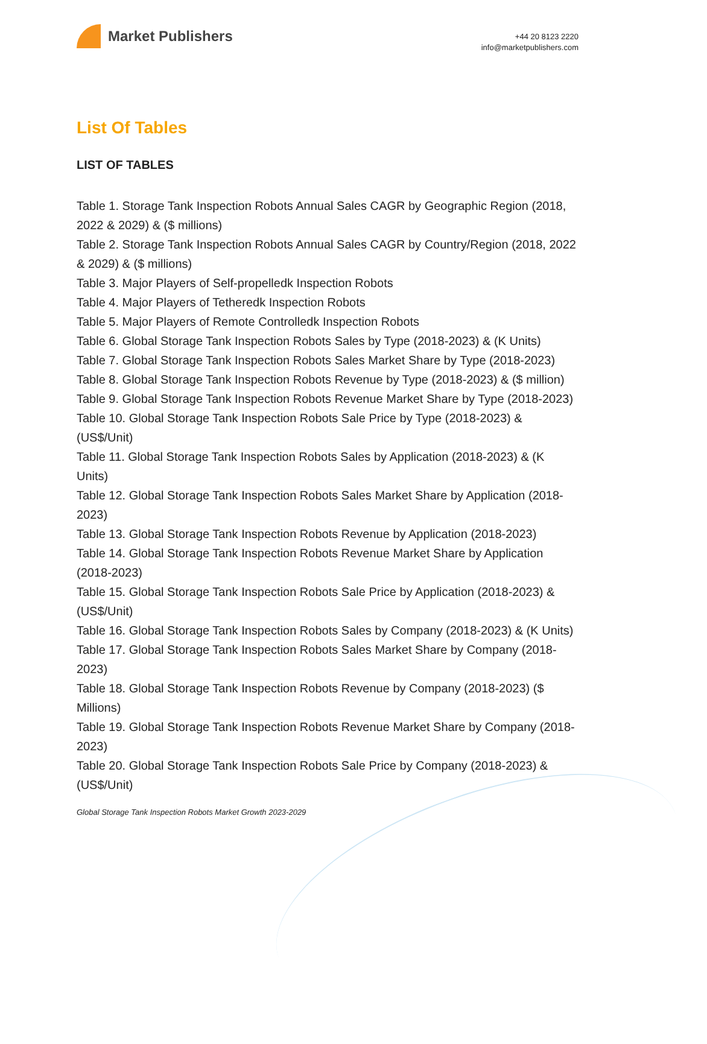Market Publishers
+44 20 8123 2220
info@marketpublishers.com
List Of Tables
LIST OF TABLES
Table 1. Storage Tank Inspection Robots Annual Sales CAGR by Geographic Region (2018, 2022 & 2029) & ($ millions)
Table 2. Storage Tank Inspection Robots Annual Sales CAGR by Country/Region (2018, 2022 & 2029) & ($ millions)
Table 3. Major Players of Self-propelledk Inspection Robots
Table 4. Major Players of Tetheredk Inspection Robots
Table 5. Major Players of Remote Controlledk Inspection Robots
Table 6. Global Storage Tank Inspection Robots Sales by Type (2018-2023) & (K Units)
Table 7. Global Storage Tank Inspection Robots Sales Market Share by Type (2018-2023)
Table 8. Global Storage Tank Inspection Robots Revenue by Type (2018-2023) & ($ million)
Table 9. Global Storage Tank Inspection Robots Revenue Market Share by Type (2018-2023)
Table 10. Global Storage Tank Inspection Robots Sale Price by Type (2018-2023) & (US$/Unit)
Table 11. Global Storage Tank Inspection Robots Sales by Application (2018-2023) & (K Units)
Table 12. Global Storage Tank Inspection Robots Sales Market Share by Application (2018-2023)
Table 13. Global Storage Tank Inspection Robots Revenue by Application (2018-2023)
Table 14. Global Storage Tank Inspection Robots Revenue Market Share by Application (2018-2023)
Table 15. Global Storage Tank Inspection Robots Sale Price by Application (2018-2023) & (US$/Unit)
Table 16. Global Storage Tank Inspection Robots Sales by Company (2018-2023) & (K Units)
Table 17. Global Storage Tank Inspection Robots Sales Market Share by Company (2018-2023)
Table 18. Global Storage Tank Inspection Robots Revenue by Company (2018-2023) ($ Millions)
Table 19. Global Storage Tank Inspection Robots Revenue Market Share by Company (2018-2023)
Table 20. Global Storage Tank Inspection Robots Sale Price by Company (2018-2023) & (US$/Unit)
Global Storage Tank Inspection Robots Market Growth 2023-2029